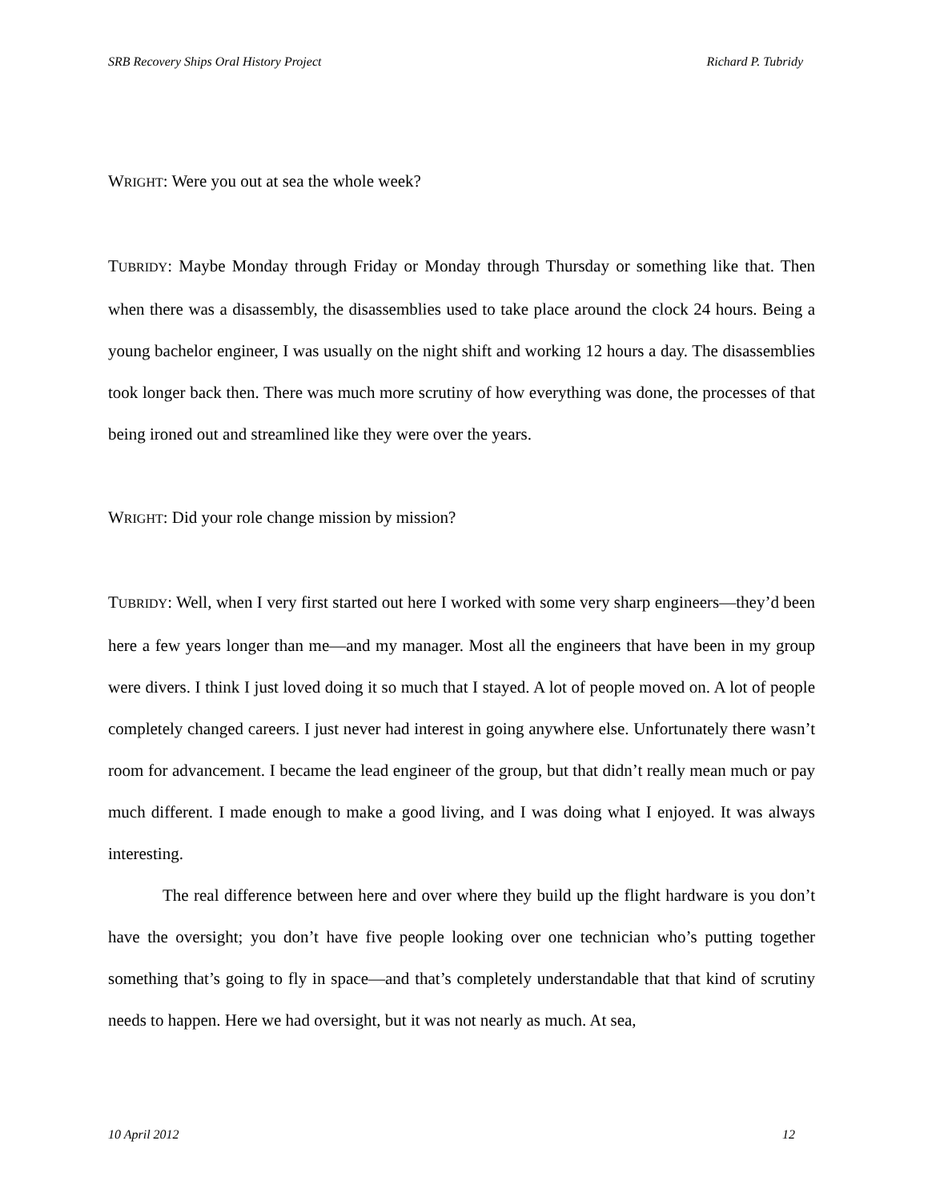SRB Recovery Ships Oral History Project Richard P. Tubridy
WRIGHT: Were you out at sea the whole week?
TUBRIDY: Maybe Monday through Friday or Monday through Thursday or something like that. Then when there was a disassembly, the disassemblies used to take place around the clock 24 hours. Being a young bachelor engineer, I was usually on the night shift and working 12 hours a day. The disassemblies took longer back then. There was much more scrutiny of how everything was done, the processes of that being ironed out and streamlined like they were over the years.
WRIGHT: Did your role change mission by mission?
TUBRIDY: Well, when I very first started out here I worked with some very sharp engineers—they’d been here a few years longer than me—and my manager. Most all the engineers that have been in my group were divers. I think I just loved doing it so much that I stayed. A lot of people moved on. A lot of people completely changed careers. I just never had interest in going anywhere else. Unfortunately there wasn’t room for advancement. I became the lead engineer of the group, but that didn’t really mean much or pay much different. I made enough to make a good living, and I was doing what I enjoyed. It was always interesting.
The real difference between here and over where they build up the flight hardware is you don’t have the oversight; you don’t have five people looking over one technician who’s putting together something that’s going to fly in space—and that’s completely understandable that that kind of scrutiny needs to happen. Here we had oversight, but it was not nearly as much. At sea,
10 April 2012 12